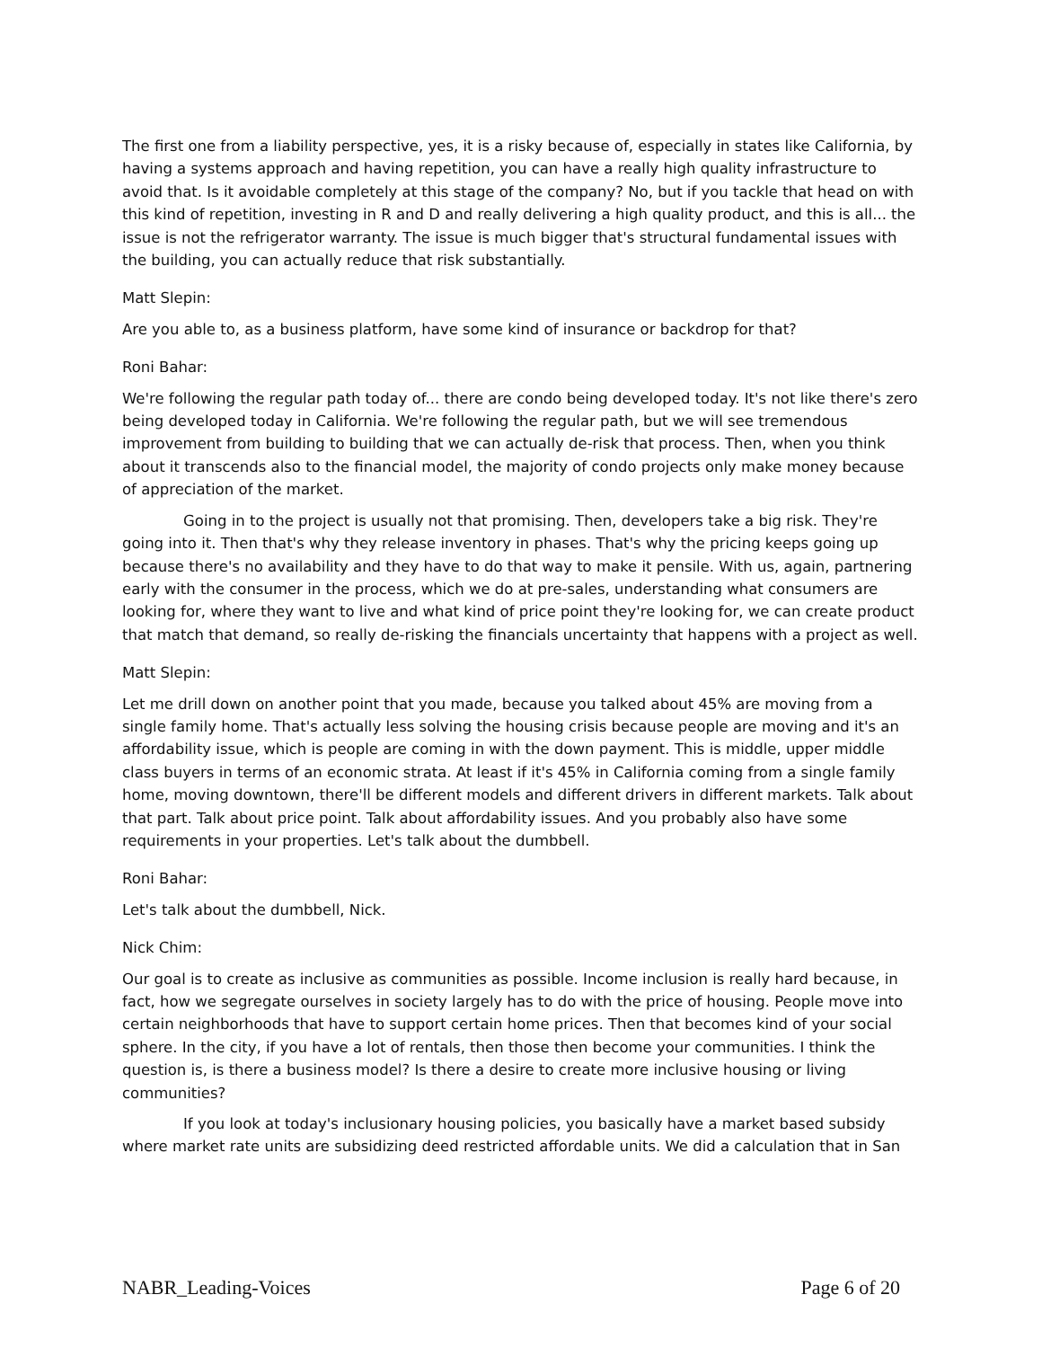The first one from a liability perspective, yes, it is a risky because of, especially in states like California, by having a systems approach and having repetition, you can have a really high quality infrastructure to avoid that. Is it avoidable completely at this stage of the company? No, but if you tackle that head on with this kind of repetition, investing in R and D and really delivering a high quality product, and this is all... the issue is not the refrigerator warranty. The issue is much bigger that's structural fundamental issues with the building, you can actually reduce that risk substantially.
Matt Slepin:
Are you able to, as a business platform, have some kind of insurance or backdrop for that?
Roni Bahar:
We're following the regular path today of... there are condo being developed today. It's not like there's zero being developed today in California. We're following the regular path, but we will see tremendous improvement from building to building that we can actually de-risk that process. Then, when you think about it transcends also to the financial model, the majority of condo projects only make money because of appreciation of the market.
Going in to the project is usually not that promising. Then, developers take a big risk. They're going into it. Then that's why they release inventory in phases. That's why the pricing keeps going up because there's no availability and they have to do that way to make it pensile. With us, again, partnering early with the consumer in the process, which we do at pre-sales, understanding what consumers are looking for, where they want to live and what kind of price point they're looking for, we can create product that match that demand, so really de-risking the financials uncertainty that happens with a project as well.
Matt Slepin:
Let me drill down on another point that you made, because you talked about 45% are moving from a single family home. That's actually less solving the housing crisis because people are moving and it's an affordability issue, which is people are coming in with the down payment. This is middle, upper middle class buyers in terms of an economic strata. At least if it's 45% in California coming from a single family home, moving downtown, there'll be different models and different drivers in different markets. Talk about that part. Talk about price point. Talk about affordability issues. And you probably also have some requirements in your properties. Let's talk about the dumbbell.
Roni Bahar:
Let's talk about the dumbbell, Nick.
Nick Chim:
Our goal is to create as inclusive as communities as possible. Income inclusion is really hard because, in fact, how we segregate ourselves in society largely has to do with the price of housing. People move into certain neighborhoods that have to support certain home prices. Then that becomes kind of your social sphere. In the city, if you have a lot of rentals, then those then become your communities. I think the question is, is there a business model? Is there a desire to create more inclusive housing or living communities?
If you look at today's inclusionary housing policies, you basically have a market based subsidy where market rate units are subsidizing deed restricted affordable units. We did a calculation that in San
NABR_Leading-Voices Page 6 of 20